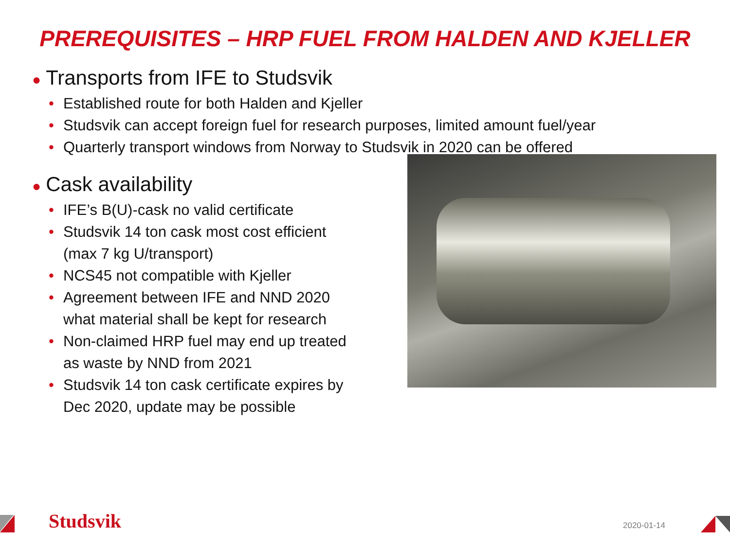PREREQUISITES – HRP FUEL FROM HALDEN AND KJELLER
● Transports from IFE to Studsvik
• Established route for both Halden and Kjeller
• Studsvik can accept foreign fuel for research purposes, limited amount fuel/year
• Quarterly transport windows from Norway to Studsvik in 2020 can be offered
● Cask availability
• IFE’s B(U)-cask no valid certificate
• Studsvik 14 ton cask most cost efficient (max 7 kg U/transport)
• NCS45 not compatible with Kjeller
• Agreement between IFE and NND 2020 what material shall be kept for research
• Non-claimed HRP fuel may end up treated as waste by NND from 2021
• Studsvik 14 ton cask certificate expires by Dec 2020, update may be possible
Studsvik 2020-01-14